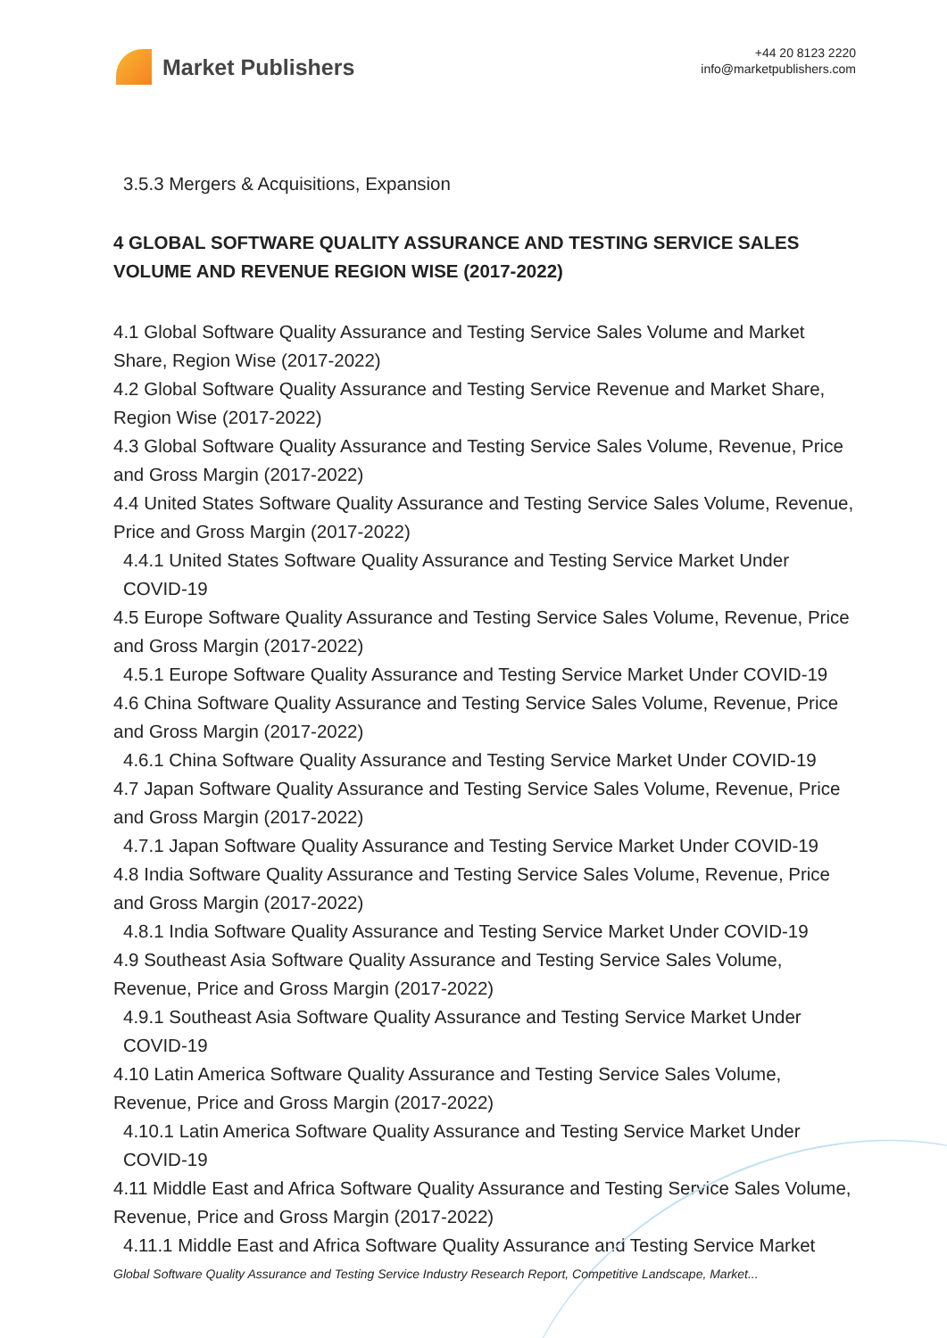Market Publishers
+44 20 8123 2220
info@marketpublishers.com
3.5.3 Mergers & Acquisitions, Expansion
4 GLOBAL SOFTWARE QUALITY ASSURANCE AND TESTING SERVICE SALES VOLUME AND REVENUE REGION WISE (2017-2022)
4.1 Global Software Quality Assurance and Testing Service Sales Volume and Market Share, Region Wise (2017-2022)
4.2 Global Software Quality Assurance and Testing Service Revenue and Market Share, Region Wise (2017-2022)
4.3 Global Software Quality Assurance and Testing Service Sales Volume, Revenue, Price and Gross Margin (2017-2022)
4.4 United States Software Quality Assurance and Testing Service Sales Volume, Revenue, Price and Gross Margin (2017-2022)
4.4.1 United States Software Quality Assurance and Testing Service Market Under COVID-19
4.5 Europe Software Quality Assurance and Testing Service Sales Volume, Revenue, Price and Gross Margin (2017-2022)
4.5.1 Europe Software Quality Assurance and Testing Service Market Under COVID-19
4.6 China Software Quality Assurance and Testing Service Sales Volume, Revenue, Price and Gross Margin (2017-2022)
4.6.1 China Software Quality Assurance and Testing Service Market Under COVID-19
4.7 Japan Software Quality Assurance and Testing Service Sales Volume, Revenue, Price and Gross Margin (2017-2022)
4.7.1 Japan Software Quality Assurance and Testing Service Market Under COVID-19
4.8 India Software Quality Assurance and Testing Service Sales Volume, Revenue, Price and Gross Margin (2017-2022)
4.8.1 India Software Quality Assurance and Testing Service Market Under COVID-19
4.9 Southeast Asia Software Quality Assurance and Testing Service Sales Volume, Revenue, Price and Gross Margin (2017-2022)
4.9.1 Southeast Asia Software Quality Assurance and Testing Service Market Under COVID-19
4.10 Latin America Software Quality Assurance and Testing Service Sales Volume, Revenue, Price and Gross Margin (2017-2022)
4.10.1 Latin America Software Quality Assurance and Testing Service Market Under COVID-19
4.11 Middle East and Africa Software Quality Assurance and Testing Service Sales Volume, Revenue, Price and Gross Margin (2017-2022)
4.11.1 Middle East and Africa Software Quality Assurance and Testing Service Market
Global Software Quality Assurance and Testing Service Industry Research Report, Competitive Landscape, Market...